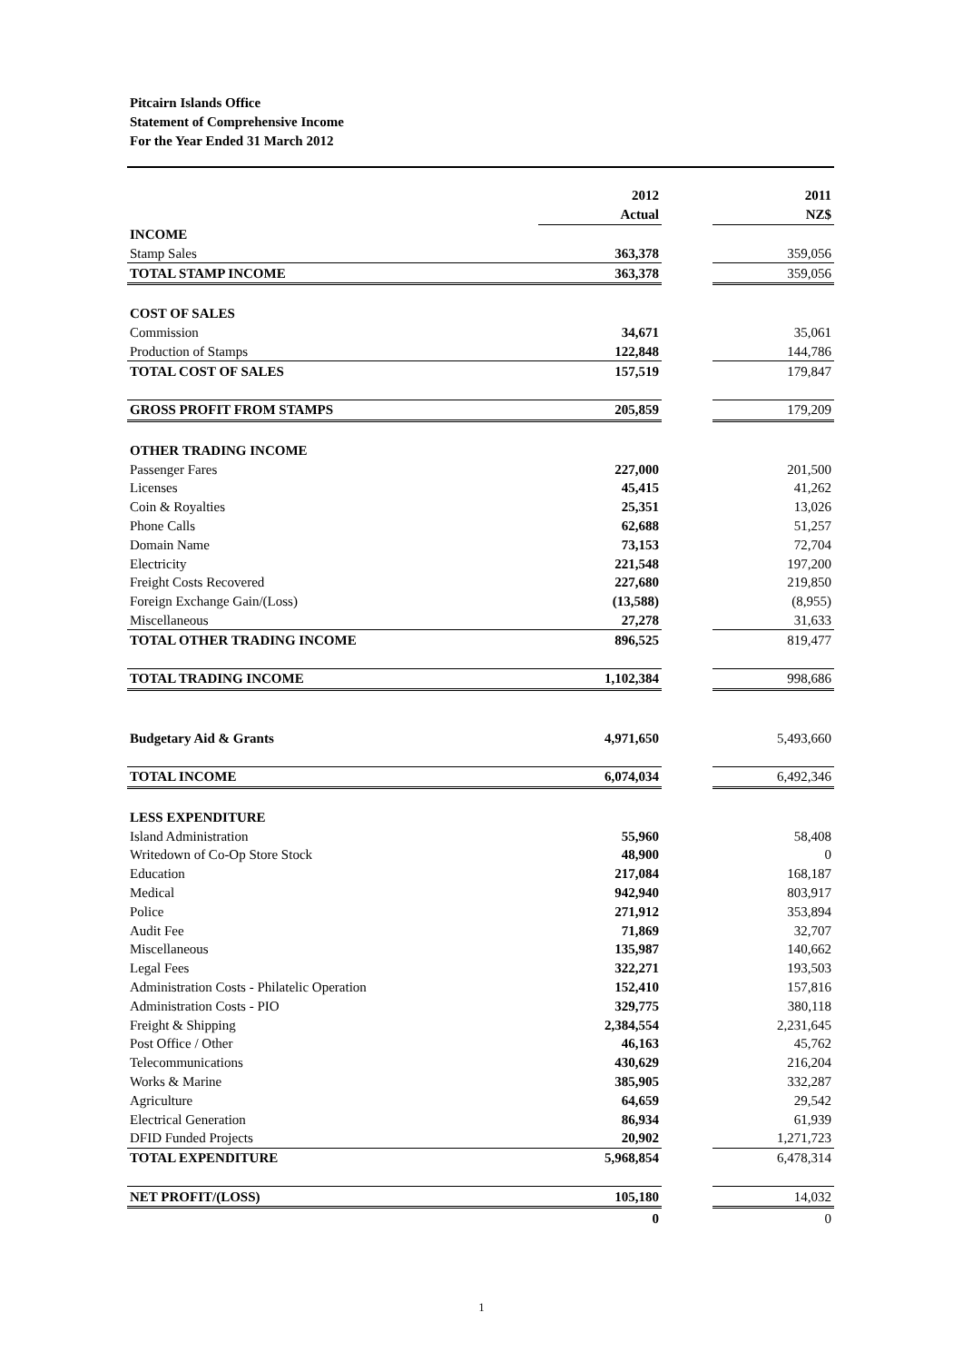Pitcairn Islands Office
Statement of Comprehensive Income
For the Year Ended 31 March 2012
| | 2012 | | 2011 |
| | Actual | | NZ$ |
| INCOME | | | |
| Stamp Sales | 363,378 | | 359,056 |
| TOTAL STAMP INCOME | 363,378 | | 359,056 |
| COST OF SALES | | | |
| Commission | 34,671 | | 35,061 |
| Production of Stamps | 122,848 | | 144,786 |
| TOTAL COST OF SALES | 157,519 | | 179,847 |
| GROSS PROFIT FROM STAMPS | 205,859 | | 179,209 |
| OTHER TRADING INCOME | | | |
| Passenger Fares | 227,000 | | 201,500 |
| Licenses | 45,415 | | 41,262 |
| Coin & Royalties | 25,351 | | 13,026 |
| Phone Calls | 62,688 | | 51,257 |
| Domain Name | 73,153 | | 72,704 |
| Electricity | 221,548 | | 197,200 |
| Freight Costs Recovered | 227,680 | | 219,850 |
| Foreign Exchange Gain/(Loss) | (13,588) | | (8,955) |
| Miscellaneous | 27,278 | | 31,633 |
| TOTAL OTHER TRADING INCOME | 896,525 | | 819,477 |
| TOTAL TRADING INCOME | 1,102,384 | | 998,686 |
| Budgetary Aid & Grants | 4,971,650 | | 5,493,660 |
| TOTAL INCOME | 6,074,034 | | 6,492,346 |
| LESS EXPENDITURE | | | |
| Island Administration | 55,960 | | 58,408 |
| Writedown of Co-Op Store Stock | 48,900 | | 0 |
| Education | 217,084 | | 168,187 |
| Medical | 942,940 | | 803,917 |
| Police | 271,912 | | 353,894 |
| Audit Fee | 71,869 | | 32,707 |
| Miscellaneous | 135,987 | | 140,662 |
| Legal Fees | 322,271 | | 193,503 |
| Administration Costs - Philatelic Operation | 152,410 | | 157,816 |
| Administration Costs - PIO | 329,775 | | 380,118 |
| Freight & Shipping | 2,384,554 | | 2,231,645 |
| Post Office / Other | 46,163 | | 45,762 |
| Telecommunications | 430,629 | | 216,204 |
| Works & Marine | 385,905 | | 332,287 |
| Agriculture | 64,659 | | 29,542 |
| Electrical Generation | 86,934 | | 61,939 |
| DFID Funded Projects | 20,902 | | 1,271,723 |
| TOTAL EXPENDITURE | 5,968,854 | | 6,478,314 |
| NET PROFIT/(LOSS) | 105,180 | | 14,032 |
| | 0 | | 0 |
1